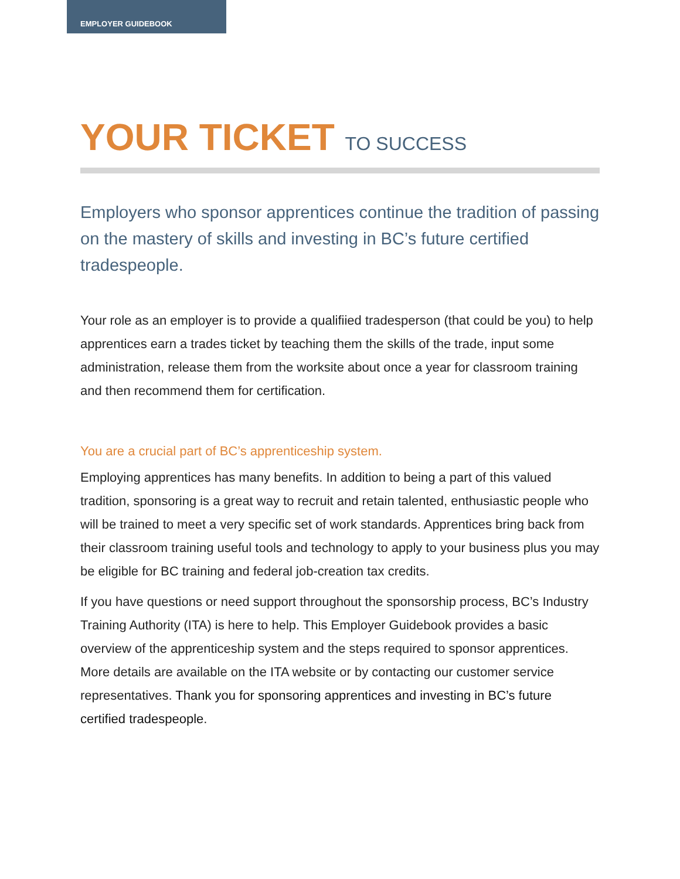EMPLOYER GUIDEBOOK
YOUR TICKET TO SUCCESS
Employers who sponsor apprentices continue the tradition of passing on the mastery of skills and investing in BC’s future certified tradespeople.
Your role as an employer is to provide a qualifiied tradesperson (that could be you) to help apprentices earn a trades ticket by teaching them the skills of the trade, input some administration, release them from the worksite about once a year for classroom training and then recommend them for certification.
You are a crucial part of BC’s apprenticeship system.
Employing apprentices has many benefits. In addition to being a part of this valued tradition, sponsoring is a great way to recruit and retain talented, enthusiastic people who will be trained to meet a very specific set of work standards. Apprentices bring back from their classroom training useful tools and technology to apply to your business plus you may be eligible for BC training and federal job-creation tax credits.
If you have questions or need support throughout the sponsorship process, BC’s Industry Training Authority (ITA) is here to help. This Employer Guidebook provides a basic overview of the apprenticeship system and the steps required to sponsor apprentices. More details are available on the ITA website or by contacting our customer service representatives. Thank you for sponsoring apprentices and investing in BC’s future certified tradespeople.